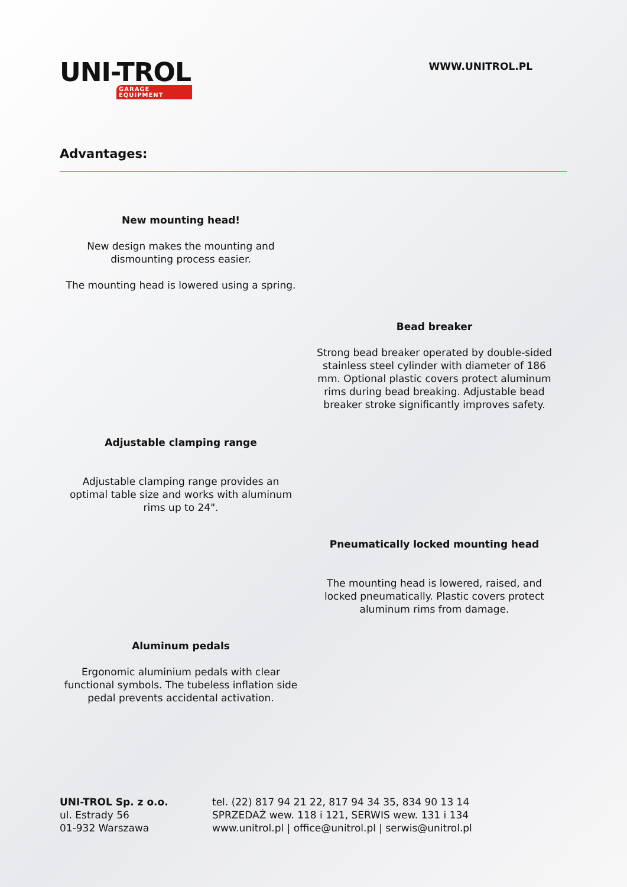UNI-TROL
GARAGE EQUIPMENT
WWW.UNITROL.PL
Advantages:
New mounting head!
New design makes the mounting and dismounting process easier.
The mounting head is lowered using a spring.
Bead breaker
Strong bead breaker operated by double-sided stainless steel cylinder with diameter of 186 mm. Optional plastic covers protect aluminum rims during bead breaking. Adjustable bead breaker stroke significantly improves safety.
Adjustable clamping range
Adjustable clamping range provides an optimal table size and works with aluminum rims up to 24".
Pneumatically locked mounting head
The mounting head is lowered, raised, and locked pneumatically. Plastic covers protect aluminum rims from damage.
Aluminum pedals
Ergonomic aluminium pedals with clear functional symbols. The tubeless inflation side pedal prevents accidental activation.
UNI-TROL Sp. z o.o.
ul. Estrady 56
01-932 Warszawa
tel. (22) 817 94 21 22, 817 94 34 35, 834 90 13 14
SPRZEDAŻ wew. 118 i 121, SERWIS wew. 131 i 134
www.unitrol.pl | office@unitrol.pl | serwis@unitrol.pl